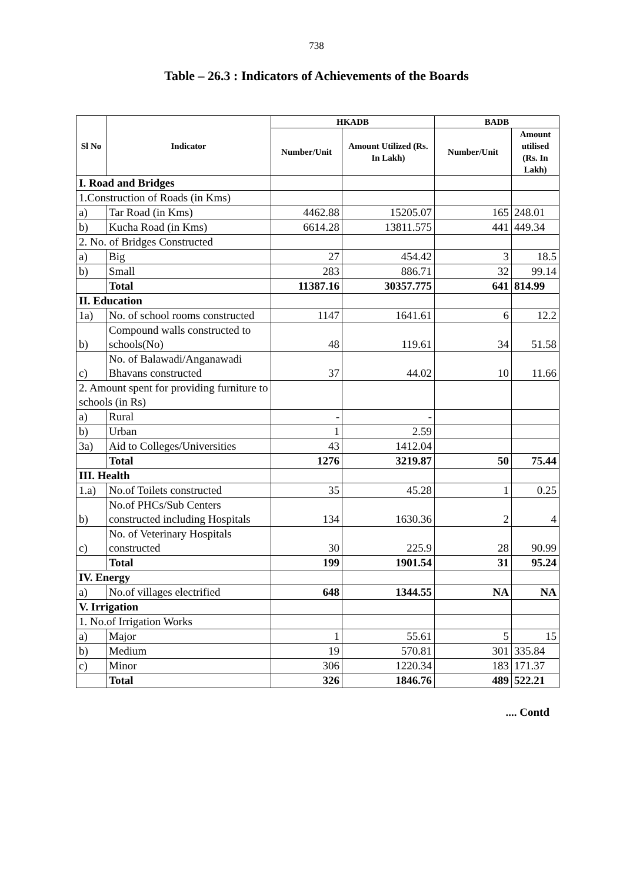738
Table – 26.3 : Indicators of Achievements of the Boards
| Sl No | Indicator | HKADB | | BADB | |
| --- | --- | --- | --- | --- | --- |
| | | Number/Unit | Amount Utilized (Rs. In Lakh) | Number/Unit | Amount utilised (Rs. In Lakh) |
| I. Road and Bridges | | | | | |
| 1.Construction of Roads (in Kms) | | | | | |
| a) | Tar Road (in Kms) | 4462.88 | 15205.07 | 165 | 248.01 |
| b) | Kucha Road (in Kms) | 6614.28 | 13811.575 | 441 | 449.34 |
| 2. No. of Bridges Constructed | | | | | |
| a) | Big | 27 | 454.42 | 3 | 18.5 |
| b) | Small | 283 | 886.71 | 32 | 99.14 |
| | Total | 11387.16 | 30357.775 | 641 | 814.99 |
| II. Education | | | | | |
| 1a) | No. of school rooms constructed | 1147 | 1641.61 | 6 | 12.2 |
| b) | Compound walls constructed to schools(No) | 48 | 119.61 | 34 | 51.58 |
| c) | No. of Balawadi/Anganawadi Bhavans constructed | 37 | 44.02 | 10 | 11.66 |
| 2. Amount spent for providing furniture to schools (in Rs) | | | | | |
| a) | Rural | - | - | | |
| b) | Urban | 1 | 2.59 | | |
| 3a) | Aid to Colleges/Universities | 43 | 1412.04 | | |
| | Total | 1276 | 3219.87 | 50 | 75.44 |
| III. Health | | | | | |
| 1.a) | No.of Toilets constructed | 35 | 45.28 | 1 | 0.25 |
| b) | No.of PHCs/Sub Centers constructed including Hospitals | 134 | 1630.36 | 2 | 4 |
| c) | No. of Veterinary Hospitals constructed | 30 | 225.9 | 28 | 90.99 |
| | Total | 199 | 1901.54 | 31 | 95.24 |
| IV. Energy | | | | | |
| a) | No.of villages electrified | 648 | 1344.55 | NA | NA |
| V. Irrigation | | | | | |
| 1. No.of Irrigation Works | | | | | |
| a) | Major | 1 | 55.61 | 5 | 15 |
| b) | Medium | 19 | 570.81 | 301 | 335.84 |
| c) | Minor | 306 | 1220.34 | 183 | 171.37 |
| | Total | 326 | 1846.76 | 489 | 522.21 |
.... Contd